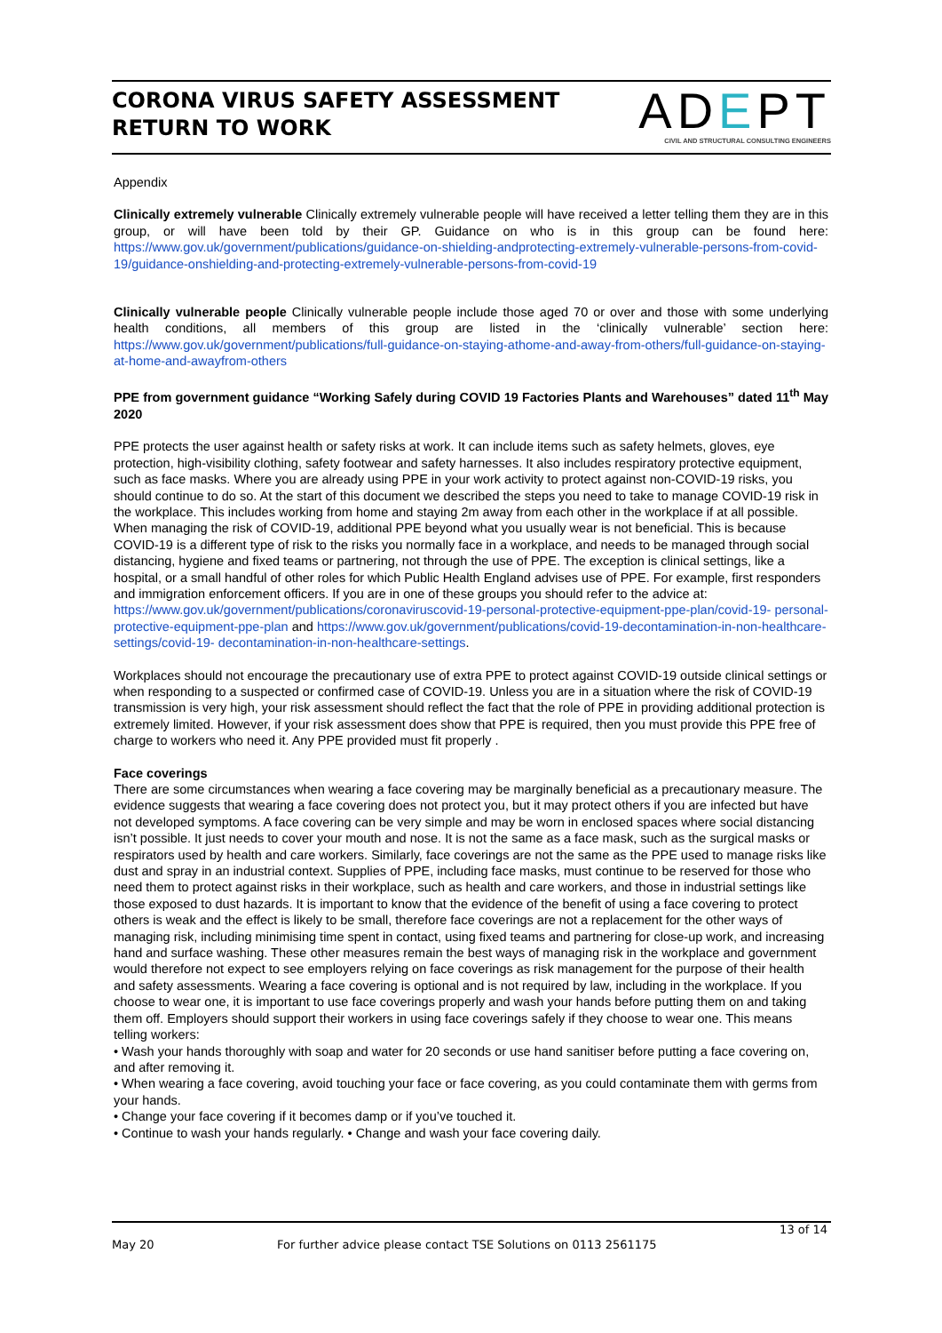CORONA VIRUS SAFETY ASSESSMENT
RETURN TO WORK
ADEPT
CIVIL AND STRUCTURAL CONSULTING ENGINEERS
Appendix
Clinically extremely vulnerable Clinically extremely vulnerable people will have received a letter telling them they are in this group, or will have been told by their GP. Guidance on who is in this group can be found here: https://www.gov.uk/government/publications/guidance-on-shielding-andprotecting-extremely-vulnerable-persons-from-covid-19/guidance-onshielding-and-protecting-extremely-vulnerable-persons-from-covid-19
Clinically vulnerable people Clinically vulnerable people include those aged 70 or over and those with some underlying health conditions, all members of this group are listed in the ‘clinically vulnerable’ section here: https://www.gov.uk/government/publications/full-guidance-on-staying-athome-and-away-from-others/full-guidance-on-staying-at-home-and-awayfrom-others
PPE from government guidance “Working Safely during COVID 19 Factories Plants and Warehouses” dated 11<sup>th</sup> May 2020
PPE protects the user against health or safety risks at work. It can include items such as safety helmets, gloves, eye protection, high-visibility clothing, safety footwear and safety harnesses. It also includes respiratory protective equipment, such as face masks. Where you are already using PPE in your work activity to protect against non-COVID-19 risks, you should continue to do so. At the start of this document we described the steps you need to take to manage COVID-19 risk in the workplace. This includes working from home and staying 2m away from each other in the workplace if at all possible. When managing the risk of COVID-19, additional PPE beyond what you usually wear is not beneficial. This is because COVID-19 is a different type of risk to the risks you normally face in a workplace, and needs to be managed through social distancing, hygiene and fixed teams or partnering, not through the use of PPE. The exception is clinical settings, like a hospital, or a small handful of other roles for which Public Health England advises use of PPE. For example, first responders and immigration enforcement officers. If you are in one of these groups you should refer to the advice at:
https://www.gov.uk/government/publications/coronaviruscovid-19-personal-protective-equipment-ppe-plan/covid-19- personal-protective-equipment-ppe-plan and https://www.gov.uk/government/publications/covid-19-decontamination-in-non-healthcare-settings/covid-19- decontamination-in-non-healthcare-settings.
Workplaces should not encourage the precautionary use of extra PPE to protect against COVID-19 outside clinical settings or when responding to a suspected or confirmed case of COVID-19. Unless you are in a situation where the risk of COVID-19 transmission is very high, your risk assessment should reflect the fact that the role of PPE in providing additional protection is extremely limited. However, if your risk assessment does show that PPE is required, then you must provide this PPE free of charge to workers who need it. Any PPE provided must fit properly .
Face coverings
There are some circumstances when wearing a face covering may be marginally beneficial as a precautionary measure. The evidence suggests that wearing a face covering does not protect you, but it may protect others if you are infected but have not developed symptoms. A face covering can be very simple and may be worn in enclosed spaces where social distancing isn’t possible. It just needs to cover your mouth and nose. It is not the same as a face mask, such as the surgical masks or respirators used by health and care workers. Similarly, face coverings are not the same as the PPE used to manage risks like dust and spray in an industrial context. Supplies of PPE, including face masks, must continue to be reserved for those who need them to protect against risks in their workplace, such as health and care workers, and those in industrial settings like those exposed to dust hazards. It is important to know that the evidence of the benefit of using a face covering to protect others is weak and the effect is likely to be small, therefore face coverings are not a replacement for the other ways of managing risk, including minimising time spent in contact, using fixed teams and partnering for close-up work, and increasing hand and surface washing. These other measures remain the best ways of managing risk in the workplace and government would therefore not expect to see employers relying on face coverings as risk management for the purpose of their health and safety assessments. Wearing a face covering is optional and is not required by law, including in the workplace. If you choose to wear one, it is important to use face coverings properly and wash your hands before putting them on and taking them off. Employers should support their workers in using face coverings safely if they choose to wear one. This means telling workers:
• Wash your hands thoroughly with soap and water for 20 seconds or use hand sanitiser before putting a face covering on, and after removing it.
• When wearing a face covering, avoid touching your face or face covering, as you could contaminate them with germs from your hands.
• Change your face covering if it becomes damp or if you’ve touched it.
• Continue to wash your hands regularly. • Change and wash your face covering daily.
13 of 14
May 20 For further advice please contact TSE Solutions on 0113 2561175